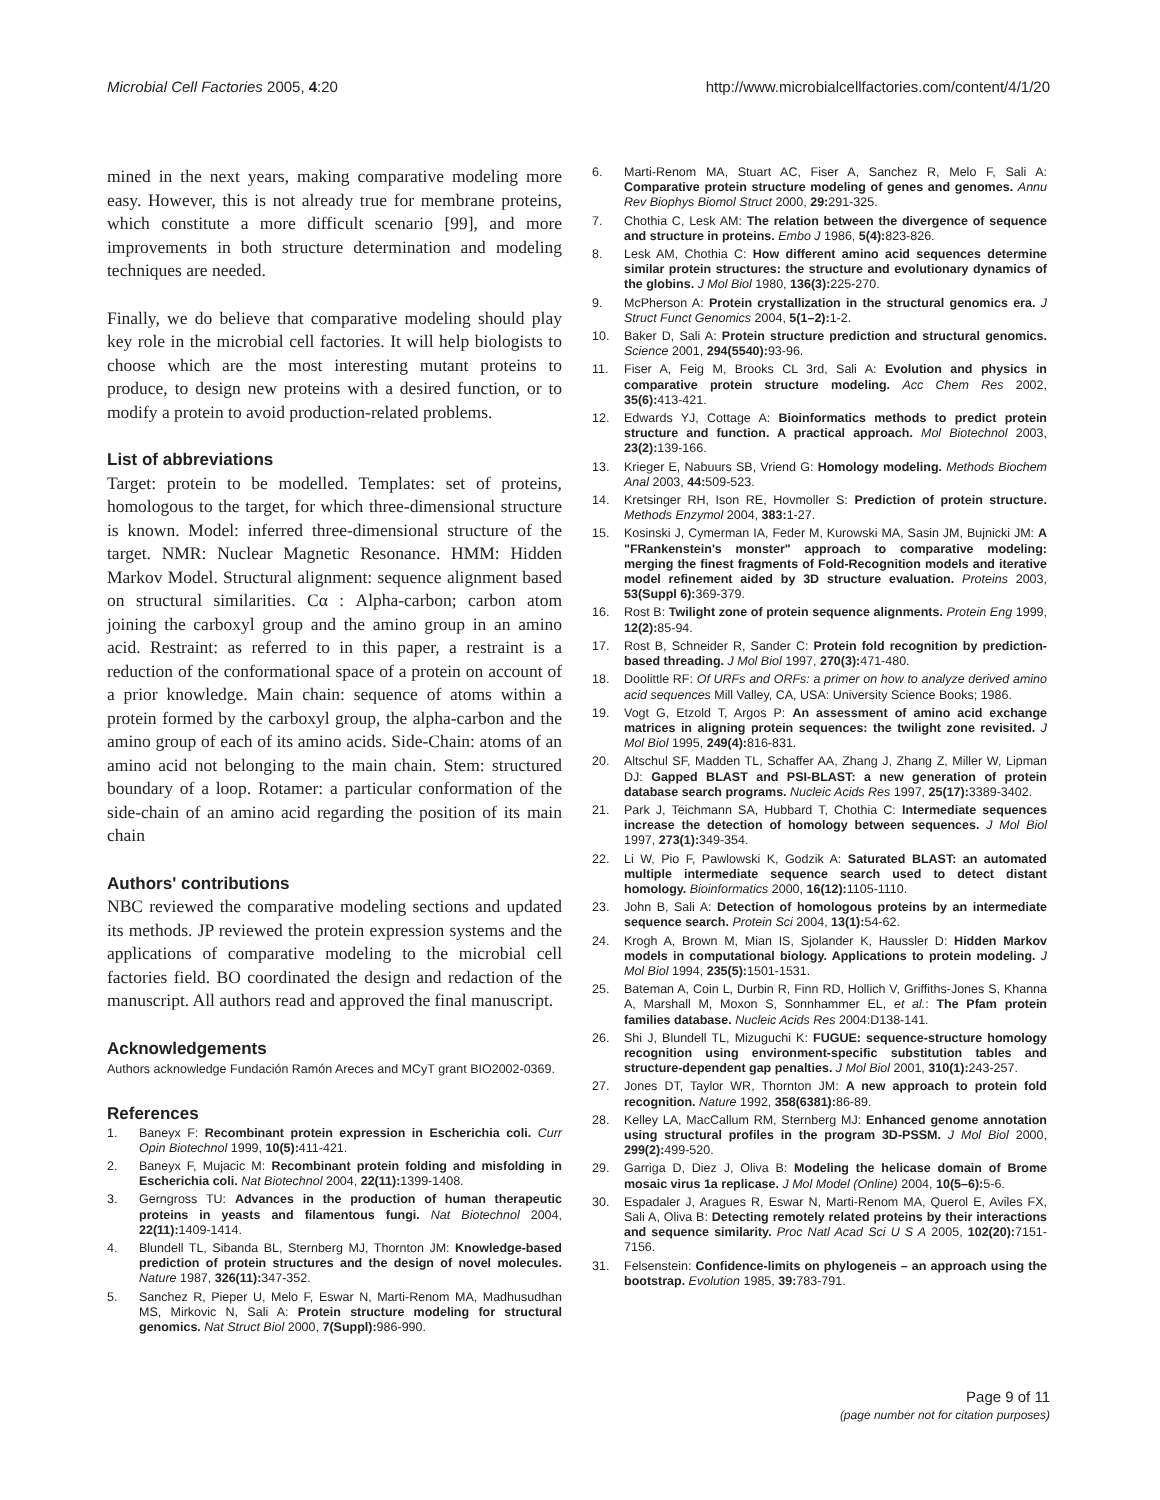Microbial Cell Factories 2005, 4:20 http://www.microbialcellfactories.com/content/4/1/20
mined in the next years, making comparative modeling more easy. However, this is not already true for membrane proteins, which constitute a more difficult scenario [99], and more improvements in both structure determination and modeling techniques are needed.
Finally, we do believe that comparative modeling should play key role in the microbial cell factories. It will help biologists to choose which are the most interesting mutant proteins to produce, to design new proteins with a desired function, or to modify a protein to avoid production-related problems.
List of abbreviations
Target: protein to be modelled. Templates: set of proteins, homologous to the target, for which three-dimensional structure is known. Model: inferred three-dimensional structure of the target. NMR: Nuclear Magnetic Resonance. HMM: Hidden Markov Model. Structural alignment: sequence alignment based on structural similarities. Cα : Alpha-carbon; carbon atom joining the carboxyl group and the amino group in an amino acid. Restraint: as referred to in this paper, a restraint is a reduction of the conformational space of a protein on account of a prior knowledge. Main chain: sequence of atoms within a protein formed by the carboxyl group, the alpha-carbon and the amino group of each of its amino acids. Side-Chain: atoms of an amino acid not belonging to the main chain. Stem: structured boundary of a loop. Rotamer: a particular conformation of the side-chain of an amino acid regarding the position of its main chain
Authors' contributions
NBC reviewed the comparative modeling sections and updated its methods. JP reviewed the protein expression systems and the applications of comparative modeling to the microbial cell factories field. BO coordinated the design and redaction of the manuscript. All authors read and approved the final manuscript.
Acknowledgements
Authors acknowledge Fundación Ramón Areces and MCyT grant BIO2002-0369.
References
1. Baneyx F: Recombinant protein expression in Escherichia coli. Curr Opin Biotechnol 1999, 10(5): 411-421.
2. Baneyx F, Mujacic M: Recombinant protein folding and misfolding in Escherichia coli. Nat Biotechnol 2004, 22(11): 1399-1408.
3. Gerngross TU: Advances in the production of human therapeutic proteins in yeasts and filamentous fungi. Nat Biotechnol 2004, 22(11): 1409-1414.
4. Blundell TL, Sibanda BL, Sternberg MJ, Thornton JM: Knowledge-based prediction of protein structures and the design of novel molecules. Nature 1987, 326(11): 347-352.
5. Sanchez R, Pieper U, Melo F, Eswar N, Marti-Renom MA, Madhusudhan MS, Mirkovic N, Sali A: Protein structure modeling for structural genomics. Nat Struct Biol 2000, 7(Suppl): 986-990.
6. Marti-Renom MA, Stuart AC, Fiser A, Sanchez R, Melo F, Sali A: Comparative protein structure modeling of genes and genomes. Annu Rev Biophys Biomol Struct 2000, 29: 291-325.
7. Chothia C, Lesk AM: The relation between the divergence of sequence and structure in proteins. Embo J 1986, 5(4): 823-826.
8. Lesk AM, Chothia C: How different amino acid sequences determine similar protein structures: the structure and evolutionary dynamics of the globins. J Mol Biol 1980, 136(3): 225-270.
9. McPherson A: Protein crystallization in the structural genomics era. J Struct Funct Genomics 2004, 5(1–2): 1-2.
10. Baker D, Sali A: Protein structure prediction and structural genomics. Science 2001, 294(5540): 93-96.
11. Fiser A, Feig M, Brooks CL 3rd, Sali A: Evolution and physics in comparative protein structure modeling. Acc Chem Res 2002, 35(6): 413-421.
12. Edwards YJ, Cottage A: Bioinformatics methods to predict protein structure and function. A practical approach. Mol Biotechnol 2003, 23(2): 139-166.
13. Krieger E, Nabuurs SB, Vriend G: Homology modeling. Methods Biochem Anal 2003, 44: 509-523.
14. Kretsinger RH, Ison RE, Hovmoller S: Prediction of protein structure. Methods Enzymol 2004, 383: 1-27.
15. Kosinski J, Cymerman IA, Feder M, Kurowski MA, Sasin JM, Bujnicki JM: A "FRankenstein's monster" approach to comparative modeling: merging the finest fragments of Fold-Recognition models and iterative model refinement aided by 3D structure evaluation. Proteins 2003, 53(Suppl 6): 369-379.
16. Rost B: Twilight zone of protein sequence alignments. Protein Eng 1999, 12(2): 85-94.
17. Rost B, Schneider R, Sander C: Protein fold recognition by prediction-based threading. J Mol Biol 1997, 270(3): 471-480.
18. Doolittle RF: Of URFs and ORFs: a primer on how to analyze derived amino acid sequences Mill Valley, CA, USA: University Science Books; 1986.
19. Vogt G, Etzold T, Argos P: An assessment of amino acid exchange matrices in aligning protein sequences: the twilight zone revisited. J Mol Biol 1995, 249(4): 816-831.
20. Altschul SF, Madden TL, Schaffer AA, Zhang J, Zhang Z, Miller W, Lipman DJ: Gapped BLAST and PSI-BLAST: a new generation of protein database search programs. Nucleic Acids Res 1997, 25(17): 3389-3402.
21. Park J, Teichmann SA, Hubbard T, Chothia C: Intermediate sequences increase the detection of homology between sequences. J Mol Biol 1997, 273(1): 349-354.
22. Li W, Pio F, Pawlowski K, Godzik A: Saturated BLAST: an automated multiple intermediate sequence search used to detect distant homology. Bioinformatics 2000, 16(12): 1105-1110.
23. John B, Sali A: Detection of homologous proteins by an intermediate sequence search. Protein Sci 2004, 13(1): 54-62.
24. Krogh A, Brown M, Mian IS, Sjolander K, Haussler D: Hidden Markov models in computational biology. Applications to protein modeling. J Mol Biol 1994, 235(5): 1501-1531.
25. Bateman A, Coin L, Durbin R, Finn RD, Hollich V, Griffiths-Jones S, Khanna A, Marshall M, Moxon S, Sonnhammer EL, et al.: The Pfam protein families database. Nucleic Acids Res 2004:D138-141.
26. Shi J, Blundell TL, Mizuguchi K: FUGUE: sequence-structure homology recognition using environment-specific substitution tables and structure-dependent gap penalties. J Mol Biol 2001, 310(1): 243-257.
27. Jones DT, Taylor WR, Thornton JM: A new approach to protein fold recognition. Nature 1992, 358(6381): 86-89.
28. Kelley LA, MacCallum RM, Sternberg MJ: Enhanced genome annotation using structural profiles in the program 3D-PSSM. J Mol Biol 2000, 299(2): 499-520.
29. Garriga D, Diez J, Oliva B: Modeling the helicase domain of Brome mosaic virus 1a replicase. J Mol Model (Online) 2004, 10(5–6): 5-6.
30. Espadaler J, Aragues R, Eswar N, Marti-Renom MA, Querol E, Aviles FX, Sali A, Oliva B: Detecting remotely related proteins by their interactions and sequence similarity. Proc Natl Acad Sci U S A 2005, 102(20): 7151-7156.
31. Felsenstein: Confidence-limits on phylogeneis – an approach using the bootstrap. Evolution 1985, 39: 783-791.
Page 9 of 11
(page number not for citation purposes)